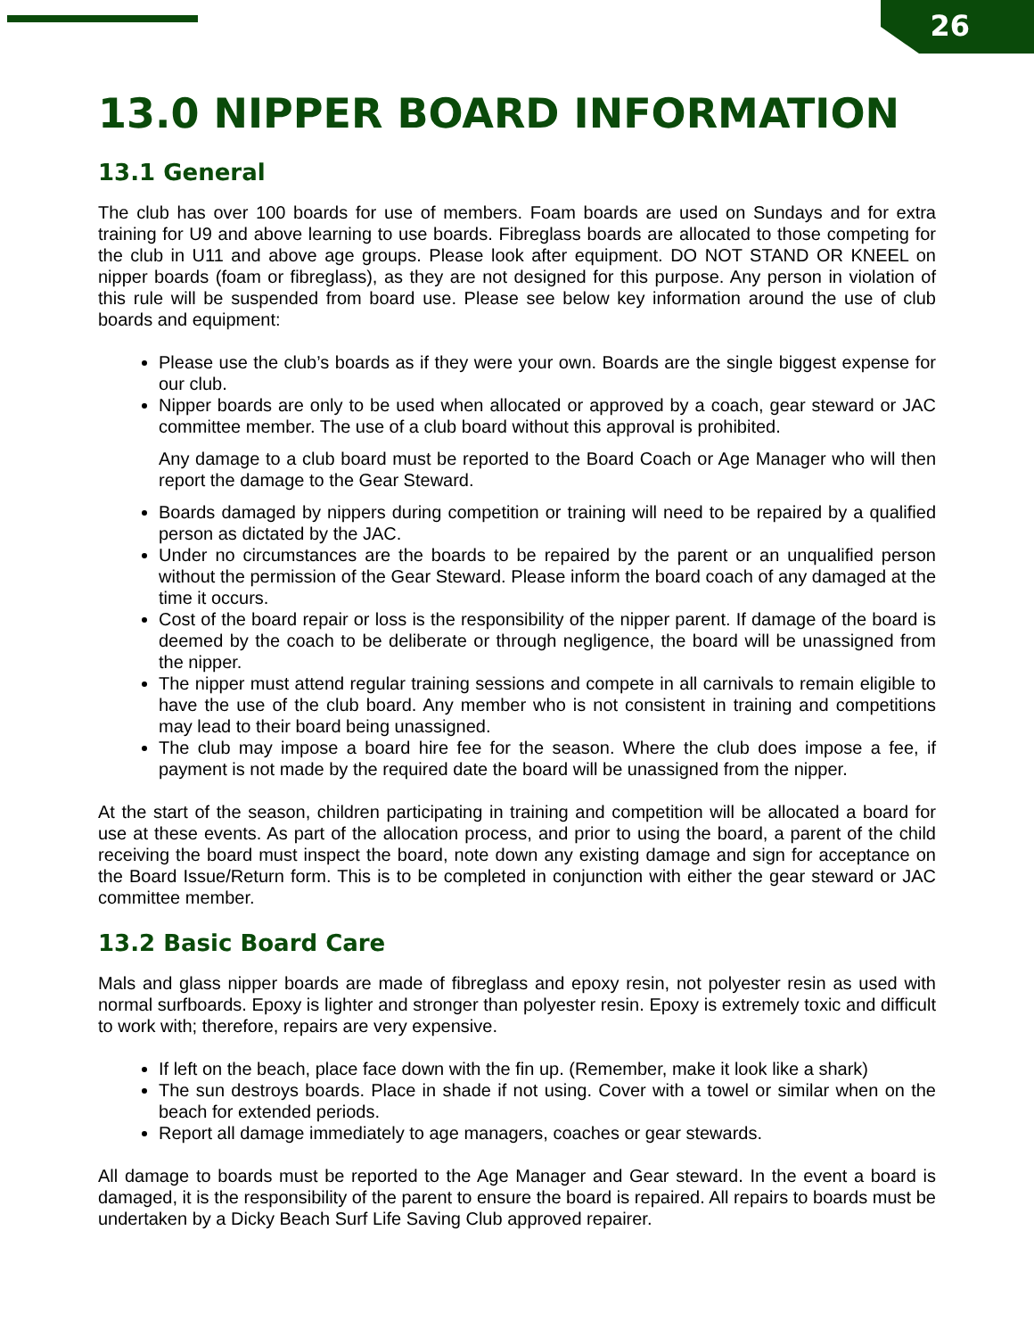26
13.0 NIPPER BOARD INFORMATION
13.1 General
The club has over 100 boards for use of members. Foam boards are used on Sundays and for extra training for U9 and above learning to use boards. Fibreglass boards are allocated to those competing for the club in U11 and above age groups. Please look after equipment. DO NOT STAND OR KNEEL on nipper boards (foam or fibreglass), as they are not designed for this purpose. Any person in violation of this rule will be suspended from board use. Please see below key information around the use of club boards and equipment:
Please use the club’s boards as if they were your own. Boards are the single biggest expense for our club.
Nipper boards are only to be used when allocated or approved by a coach, gear steward or JAC committee member. The use of a club board without this approval is prohibited.
Any damage to a club board must be reported to the Board Coach or Age Manager who will then report the damage to the Gear Steward.
Boards damaged by nippers during competition or training will need to be repaired by a qualified person as dictated by the JAC.
Under no circumstances are the boards to be repaired by the parent or an unqualified person without the permission of the Gear Steward. Please inform the board coach of any damaged at the time it occurs.
Cost of the board repair or loss is the responsibility of the nipper parent. If damage of the board is deemed by the coach to be deliberate or through negligence, the board will be unassigned from the nipper.
The nipper must attend regular training sessions and compete in all carnivals to remain eligible to have the use of the club board. Any member who is not consistent in training and competitions may lead to their board being unassigned.
The club may impose a board hire fee for the season. Where the club does impose a fee, if payment is not made by the required date the board will be unassigned from the nipper.
At the start of the season, children participating in training and competition will be allocated a board for use at these events. As part of the allocation process, and prior to using the board, a parent of the child receiving the board must inspect the board, note down any existing damage and sign for acceptance on the Board Issue/Return form. This is to be completed in conjunction with either the gear steward or JAC committee member.
13.2 Basic Board Care
Mals and glass nipper boards are made of fibreglass and epoxy resin, not polyester resin as used with normal surfboards. Epoxy is lighter and stronger than polyester resin. Epoxy is extremely toxic and difficult to work with; therefore, repairs are very expensive.
If left on the beach, place face down with the fin up. (Remember, make it look like a shark)
The sun destroys boards. Place in shade if not using. Cover with a towel or similar when on the beach for extended periods.
Report all damage immediately to age managers, coaches or gear stewards.
All damage to boards must be reported to the Age Manager and Gear steward. In the event a board is damaged, it is the responsibility of the parent to ensure the board is repaired. All repairs to boards must be undertaken by a Dicky Beach Surf Life Saving Club approved repairer.